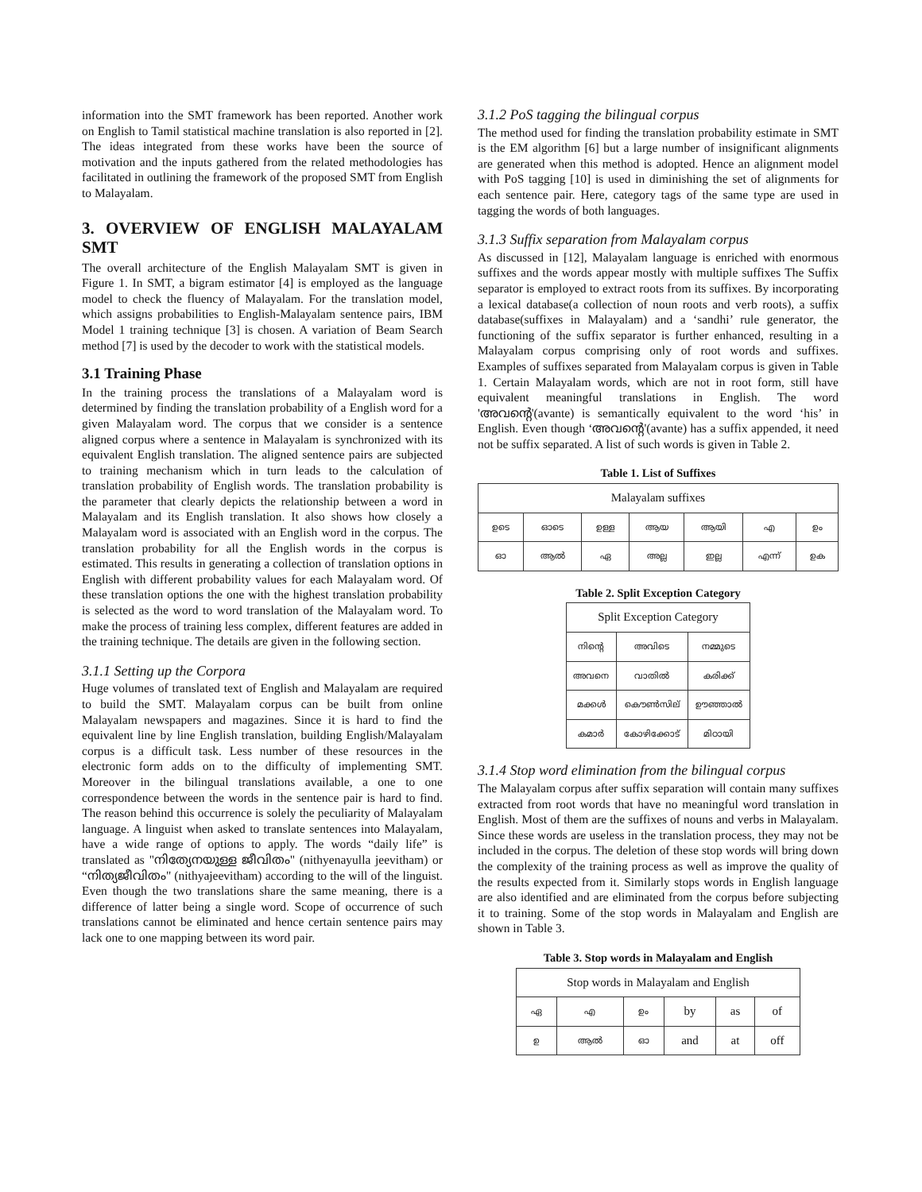information into the SMT framework has been reported. Another work on English to Tamil statistical machine translation is also reported in [2]. The ideas integrated from these works have been the source of motivation and the inputs gathered from the related methodologies has facilitated in outlining the framework of the proposed SMT from English to Malayalam.
3. OVERVIEW OF ENGLISH MALAYALAM SMT
The overall architecture of the English Malayalam SMT is given in Figure 1. In SMT, a bigram estimator [4] is employed as the language model to check the fluency of Malayalam. For the translation model, which assigns probabilities to English-Malayalam sentence pairs, IBM Model 1 training technique [3] is chosen. A variation of Beam Search method [7] is used by the decoder to work with the statistical models.
3.1 Training Phase
In the training process the translations of a Malayalam word is determined by finding the translation probability of a English word for a given Malayalam word. The corpus that we consider is a sentence aligned corpus where a sentence in Malayalam is synchronized with its equivalent English translation. The aligned sentence pairs are subjected to training mechanism which in turn leads to the calculation of translation probability of English words. The translation probability is the parameter that clearly depicts the relationship between a word in Malayalam and its English translation. It also shows how closely a Malayalam word is associated with an English word in the corpus. The translation probability for all the English words in the corpus is estimated. This results in generating a collection of translation options in English with different probability values for each Malayalam word. Of these translation options the one with the highest translation probability is selected as the word to word translation of the Malayalam word. To make the process of training less complex, different features are added in the training technique. The details are given in the following section.
3.1.1 Setting up the Corpora
Huge volumes of translated text of English and Malayalam are required to build the SMT. Malayalam corpus can be built from online Malayalam newspapers and magazines. Since it is hard to find the equivalent line by line English translation, building English/Malayalam corpus is a difficult task. Less number of these resources in the electronic form adds on to the difficulty of implementing SMT. Moreover in the bilingual translations available, a one to one correspondence between the words in the sentence pair is hard to find. The reason behind this occurrence is solely the peculiarity of Malayalam language. A linguist when asked to translate sentences into Malayalam, have a wide range of options to apply. The words “daily life” is translated as "നിത്യേനയുള്ള ജീവിതം" (nithyenayulla jeevitham) or “നിത്യജീവിതം" (nithyajeevitham) according to the will of the linguist. Even though the two translations share the same meaning, there is a difference of latter being a single word. Scope of occurrence of such translations cannot be eliminated and hence certain sentence pairs may lack one to one mapping between its word pair.
3.1.2 PoS tagging the bilingual corpus
The method used for finding the translation probability estimate in SMT is the EM algorithm [6] but a large number of insignificant alignments are generated when this method is adopted. Hence an alignment model with PoS tagging [10] is used in diminishing the set of alignments for each sentence pair. Here, category tags of the same type are used in tagging the words of both languages.
3.1.3 Suffix separation from Malayalam corpus
As discussed in [12], Malayalam language is enriched with enormous suffixes and the words appear mostly with multiple suffixes The Suffix separator is employed to extract roots from its suffixes. By incorporating a lexical database(a collection of noun roots and verb roots), a suffix database(suffixes in Malayalam) and a ‘sandhi’ rule generator, the functioning of the suffix separator is further enhanced, resulting in a Malayalam corpus comprising only of root words and suffixes. Examples of suffixes separated from Malayalam corpus is given in Table 1. Certain Malayalam words, which are not in root form, still have equivalent meaningful translations in English. The word 'അവന്റെ'(avante) is semantically equivalent to the word ‘his’ in English. Even though ‘അവന്റെ'(avante) has a suffix appended, it need not be suffix separated. A list of such words is given in Table 2.
Table 1. List of Suffixes
| Malayalam suffixes | | | | | | |
| ഉടെ | ഓടെ | ഉള്ള | ആയ | ആയി | എ | ഉം |
| ഓ | ആൽ | ഏ | അല്ല | ഇല്ല | എന്ന് | ഉക |
Table 2. Split Exception Category
| Split Exception Category | | |
| നിന്റെ | അവിടെ | നമ്മുടെ |
| അവനെ | വാതിൽ | കരിക്ക് |
| മക്കൾ | കൌൺസില് | ഊഞ്ഞാൽ |
| കമാർ | കോഴിക്കോട് | മിഠായി |
3.1.4 Stop word elimination from the bilingual corpus
The Malayalam corpus after suffix separation will contain many suffixes extracted from root words that have no meaningful word translation in English. Most of them are the suffixes of nouns and verbs in Malayalam. Since these words are useless in the translation process, they may not be included in the corpus. The deletion of these stop words will bring down the complexity of the training process as well as improve the quality of the results expected from it. Similarly stops words in English language are also identified and are eliminated from the corpus before subjecting it to training. Some of the stop words in Malayalam and English are shown in Table 3.
Table 3. Stop words in Malayalam and English
| Stop words in Malayalam and English | | | | | |
| ഏ | എ | ഉം | by | as | of |
| ഉ | ആൽ | ഓ | and | at | off |